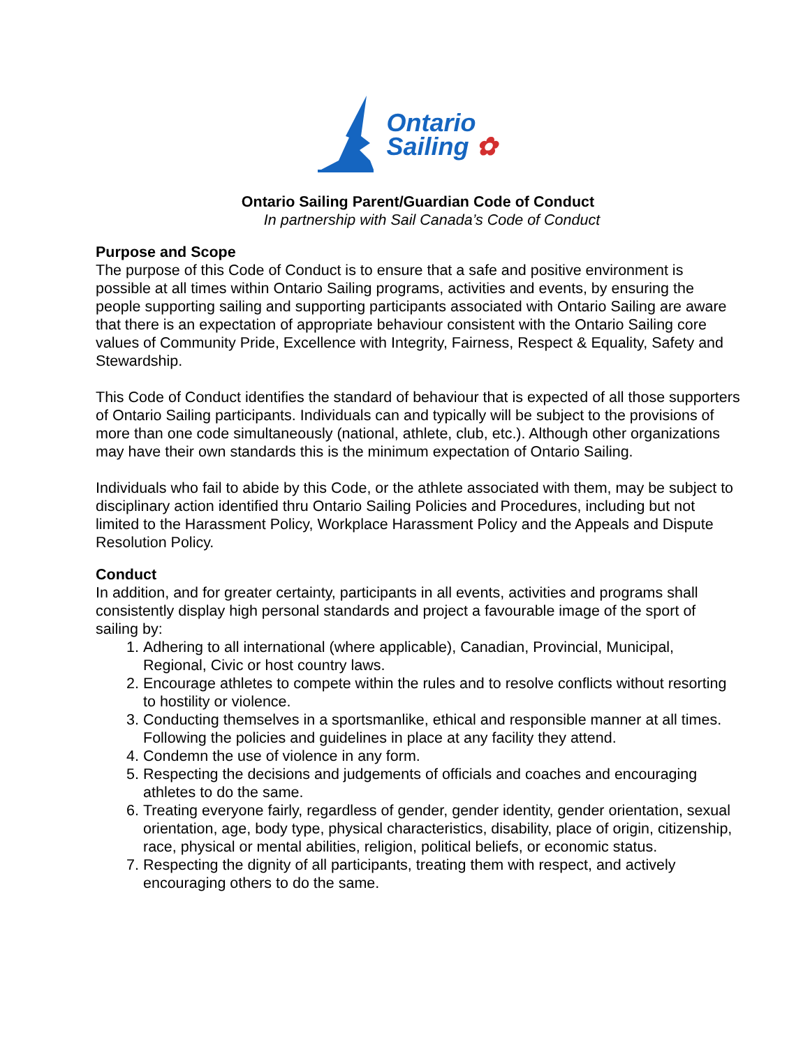Ontario
Sailing ✿
Ontario Sailing Parent/Guardian Code of Conduct
In partnership with Sail Canada’s Code of Conduct
Purpose and Scope
The purpose of this Code of Conduct is to ensure that a safe and positive environment is possible at all times within Ontario Sailing programs, activities and events, by ensuring the people supporting sailing and supporting participants associated with Ontario Sailing are aware that there is an expectation of appropriate behaviour consistent with the Ontario Sailing core values of Community Pride, Excellence with Integrity, Fairness, Respect & Equality, Safety and Stewardship.
This Code of Conduct identifies the standard of behaviour that is expected of all those supporters of Ontario Sailing participants. Individuals can and typically will be subject to the provisions of more than one code simultaneously (national, athlete, club, etc.). Although other organizations may have their own standards this is the minimum expectation of Ontario Sailing.
Individuals who fail to abide by this Code, or the athlete associated with them, may be subject to disciplinary action identified thru Ontario Sailing Policies and Procedures, including but not limited to the Harassment Policy, Workplace Harassment Policy and the Appeals and Dispute Resolution Policy.
Conduct
In addition, and for greater certainty, participants in all events, activities and programs shall consistently display high personal standards and project a favourable image of the sport of sailing by:
1. Adhering to all international (where applicable), Canadian, Provincial, Municipal, Regional, Civic or host country laws.
2. Encourage athletes to compete within the rules and to resolve conflicts without resorting to hostility or violence.
3. Conducting themselves in a sportsmanlike, ethical and responsible manner at all times. Following the policies and guidelines in place at any facility they attend.
4. Condemn the use of violence in any form.
5. Respecting the decisions and judgements of officials and coaches and encouraging athletes to do the same.
6. Treating everyone fairly, regardless of gender, gender identity, gender orientation, sexual orientation, age, body type, physical characteristics, disability, place of origin, citizenship, race, physical or mental abilities, religion, political beliefs, or economic status.
7. Respecting the dignity of all participants, treating them with respect, and actively encouraging others to do the same.